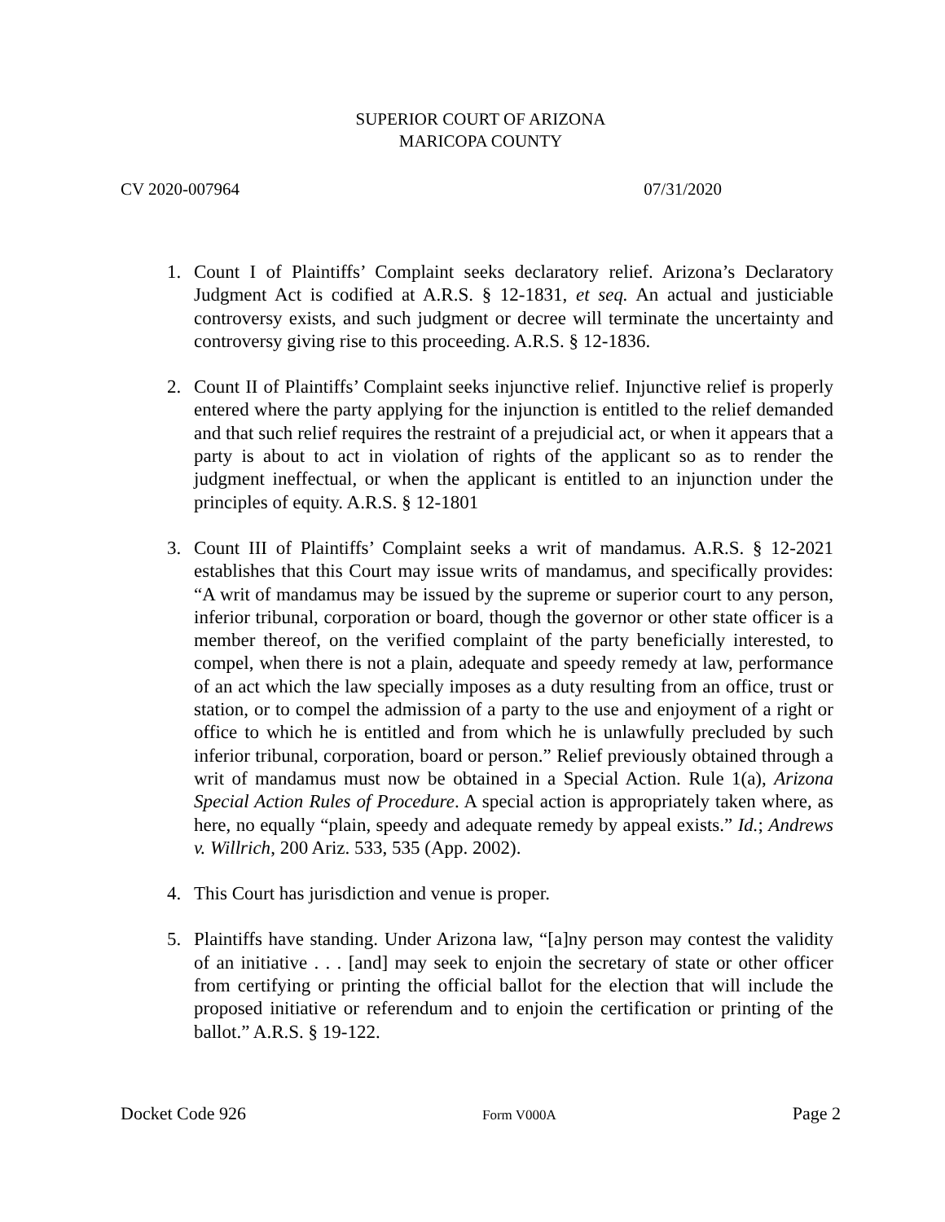SUPERIOR COURT OF ARIZONA
MARICOPA COUNTY
CV 2020-007964 07/31/2020
1. Count I of Plaintiffs’ Complaint seeks declaratory relief. Arizona’s Declaratory Judgment Act is codified at A.R.S. § 12-1831, et seq. An actual and justiciable controversy exists, and such judgment or decree will terminate the uncertainty and controversy giving rise to this proceeding. A.R.S. § 12-1836.
2. Count II of Plaintiffs’ Complaint seeks injunctive relief. Injunctive relief is properly entered where the party applying for the injunction is entitled to the relief demanded and that such relief requires the restraint of a prejudicial act, or when it appears that a party is about to act in violation of rights of the applicant so as to render the judgment ineffectual, or when the applicant is entitled to an injunction under the principles of equity. A.R.S. § 12-1801
3. Count III of Plaintiffs’ Complaint seeks a writ of mandamus. A.R.S. § 12-2021 establishes that this Court may issue writs of mandamus, and specifically provides: “A writ of mandamus may be issued by the supreme or superior court to any person, inferior tribunal, corporation or board, though the governor or other state officer is a member thereof, on the verified complaint of the party beneficially interested, to compel, when there is not a plain, adequate and speedy remedy at law, performance of an act which the law specially imposes as a duty resulting from an office, trust or station, or to compel the admission of a party to the use and enjoyment of a right or office to which he is entitled and from which he is unlawfully precluded by such inferior tribunal, corporation, board or person.” Relief previously obtained through a writ of mandamus must now be obtained in a Special Action. Rule 1(a), Arizona Special Action Rules of Procedure. A special action is appropriately taken where, as here, no equally “plain, speedy and adequate remedy by appeal exists.” Id.; Andrews v. Willrich, 200 Ariz. 533, 535 (App. 2002).
4. This Court has jurisdiction and venue is proper.
5. Plaintiffs have standing. Under Arizona law, “[a]ny person may contest the validity of an initiative . . . [and] may seek to enjoin the secretary of state or other officer from certifying or printing the official ballot for the election that will include the proposed initiative or referendum and to enjoin the certification or printing of the ballot.” A.R.S. § 19-122.
Docket Code 926 Form V000A Page 2